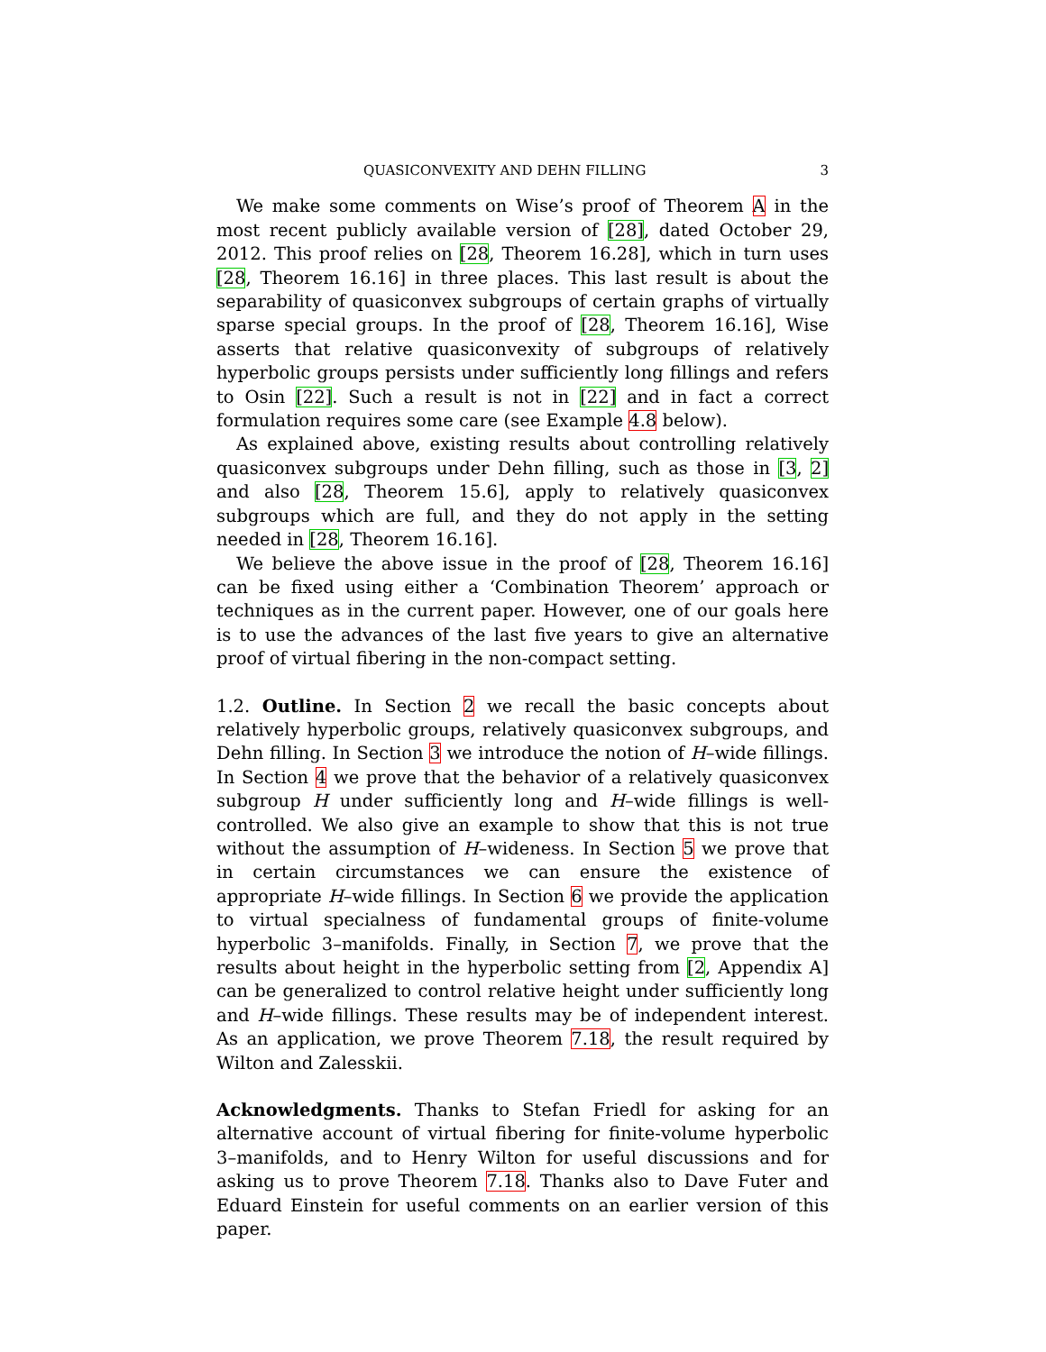QUASICONVEXITY AND DEHN FILLING 3
We make some comments on Wise’s proof of Theorem A in the most recent publicly available version of [28], dated October 29, 2012. This proof relies on [28, Theorem 16.28], which in turn uses [28, Theorem 16.16] in three places. This last result is about the separability of quasiconvex subgroups of certain graphs of virtually sparse special groups. In the proof of [28, Theorem 16.16], Wise asserts that relative quasiconvexity of subgroups of relatively hyperbolic groups persists under sufficiently long fillings and refers to Osin [22]. Such a result is not in [22] and in fact a correct formulation requires some care (see Example 4.8 below).
As explained above, existing results about controlling relatively quasiconvex subgroups under Dehn filling, such as those in [3, 2] and also [28, Theorem 15.6], apply to relatively quasiconvex subgroups which are full, and they do not apply in the setting needed in [28, Theorem 16.16].
We believe the above issue in the proof of [28, Theorem 16.16] can be fixed using either a ‘Combination Theorem’ approach or techniques as in the current paper. However, one of our goals here is to use the advances of the last five years to give an alternative proof of virtual fibering in the non-compact setting.
1.2. Outline. In Section 2 we recall the basic concepts about relatively hyperbolic groups, relatively quasiconvex subgroups, and Dehn filling. In Section 3 we introduce the notion of H–wide fillings. In Section 4 we prove that the behavior of a relatively quasiconvex subgroup H under sufficiently long and H–wide fillings is well-controlled. We also give an example to show that this is not true without the assumption of H–wideness. In Section 5 we prove that in certain circumstances we can ensure the existence of appropriate H–wide fillings. In Section 6 we provide the application to virtual specialness of fundamental groups of finite-volume hyperbolic 3–manifolds. Finally, in Section 7, we prove that the results about height in the hyperbolic setting from [2, Appendix A] can be generalized to control relative height under sufficiently long and H–wide fillings. These results may be of independent interest. As an application, we prove Theorem 7.18, the result required by Wilton and Zalesskii.
Acknowledgments. Thanks to Stefan Friedl for asking for an alternative account of virtual fibering for finite-volume hyperbolic 3–manifolds, and to Henry Wilton for useful discussions and for asking us to prove Theorem 7.18. Thanks also to Dave Futer and Eduard Einstein for useful comments on an earlier version of this paper.